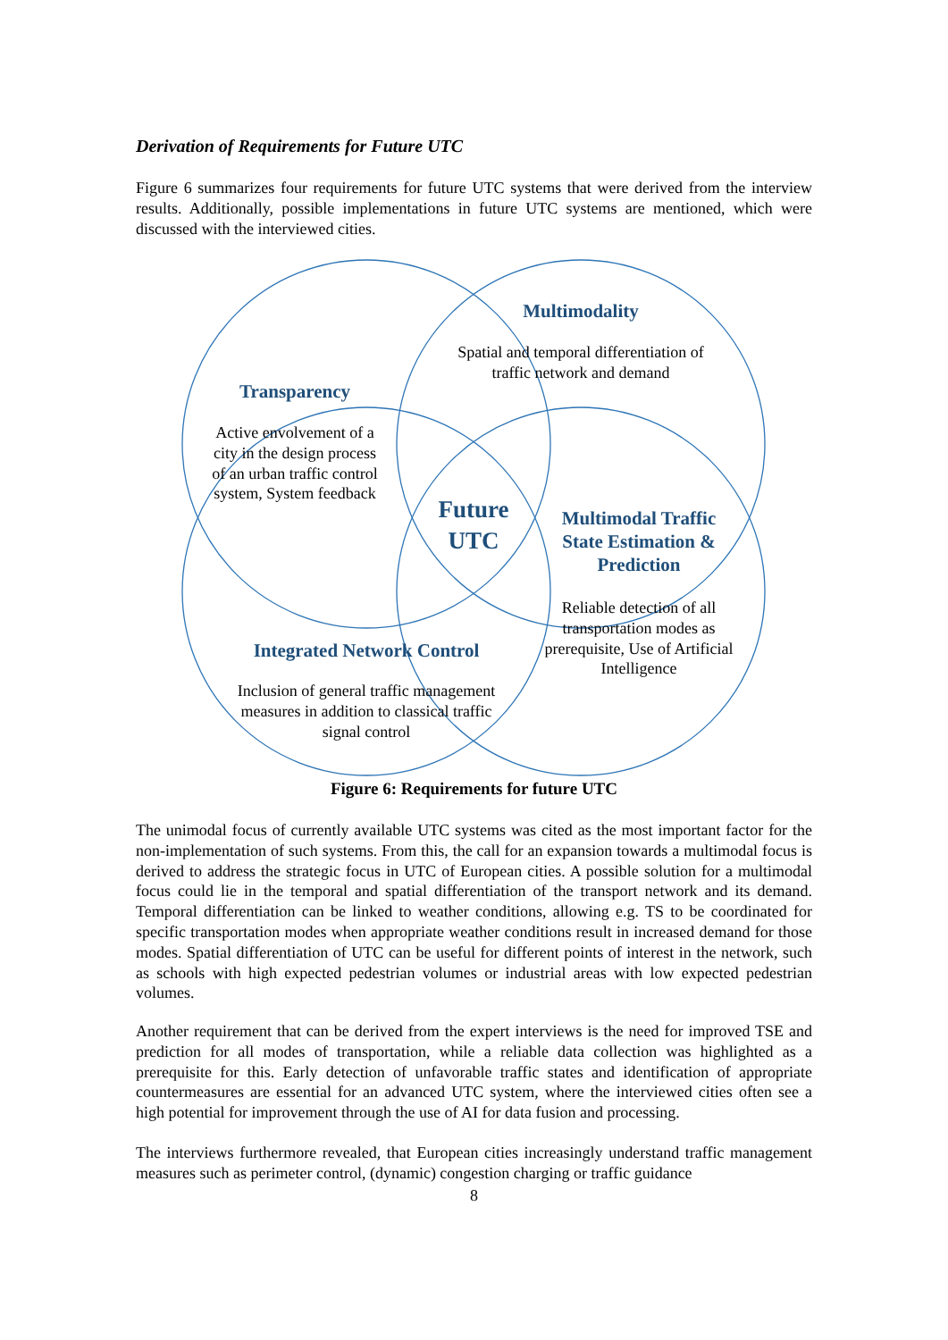Derivation of Requirements for Future UTC
Figure 6 summarizes four requirements for future UTC systems that were derived from the interview results. Additionally, possible implementations in future UTC systems are mentioned, which were discussed with the interviewed cities.
Multimodality
Spatial and temporal differentiation of traffic network and demand
Transparency
Active envolvement of a city in the design process of an urban traffic control system, System feedback
Future
UTC
Multimodal Traffic State Estimation & Prediction
Reliable detection of all transportation modes as prerequisite, Use of Artificial Intelligence
Integrated Network Control
Inclusion of general traffic management measures in addition to classical traffic signal control
Figure 6: Requirements for future UTC
The unimodal focus of currently available UTC systems was cited as the most important factor for the non-implementation of such systems. From this, the call for an expansion towards a multimodal focus is derived to address the strategic focus in UTC of European cities. A possible solution for a multimodal focus could lie in the temporal and spatial differentiation of the transport network and its demand. Temporal differentiation can be linked to weather conditions, allowing e.g. TS to be coordinated for specific transportation modes when appropriate weather conditions result in increased demand for those modes. Spatial differentiation of UTC can be useful for different points of interest in the network, such as schools with high expected pedestrian volumes or industrial areas with low expected pedestrian volumes.
Another requirement that can be derived from the expert interviews is the need for improved TSE and prediction for all modes of transportation, while a reliable data collection was highlighted as a prerequisite for this. Early detection of unfavorable traffic states and identification of appropriate countermeasures are essential for an advanced UTC system, where the interviewed cities often see a high potential for improvement through the use of AI for data fusion and processing.
The interviews furthermore revealed, that European cities increasingly understand traffic management measures such as perimeter control, (dynamic) congestion charging or traffic guidance
8